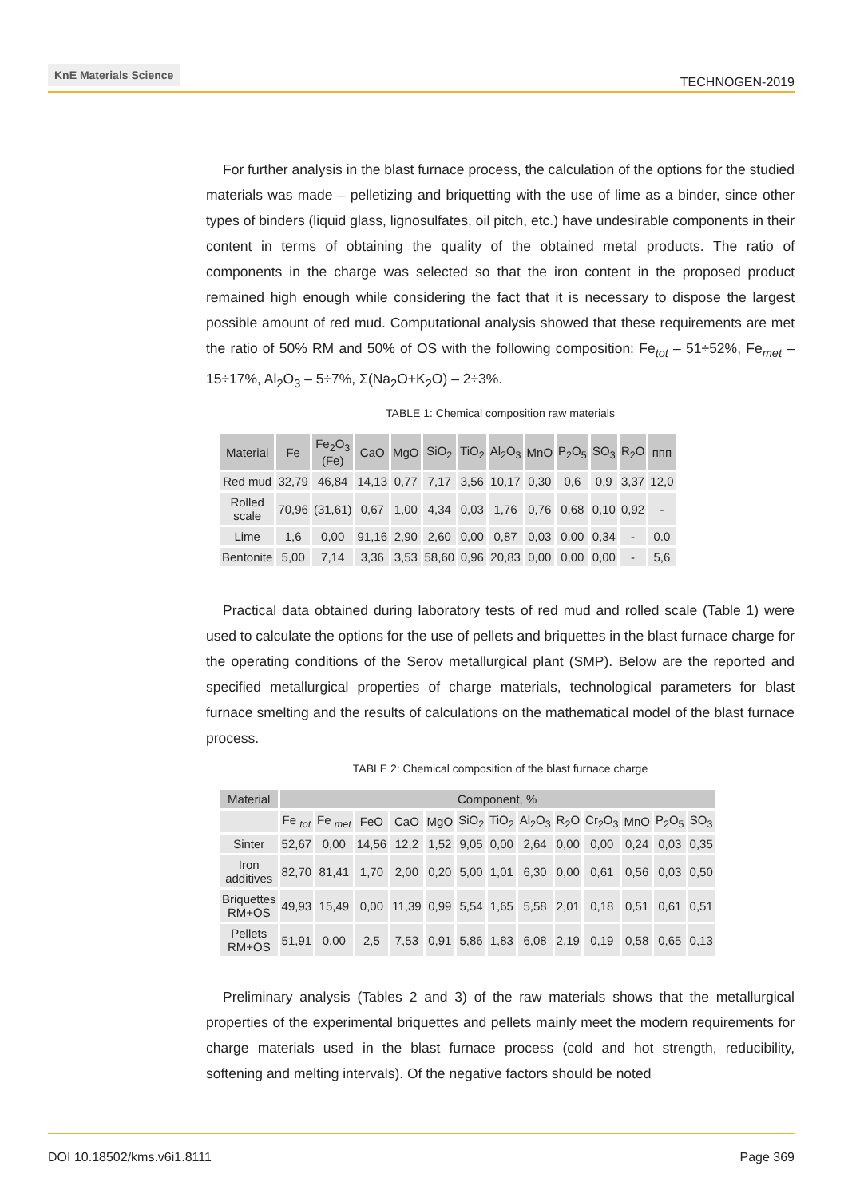KnE Materials Science
TECHNOGEN-2019
For further analysis in the blast furnace process, the calculation of the options for the studied materials was made – pelletizing and briquetting with the use of lime as a binder, since other types of binders (liquid glass, lignosulfates, oil pitch, etc.) have undesirable components in their content in terms of obtaining the quality of the obtained metal products. The ratio of components in the charge was selected so that the iron content in the proposed product remained high enough while considering the fact that it is necessary to dispose the largest possible amount of red mud. Computational analysis showed that these requirements are met the ratio of 50% RM and 50% of OS with the following composition: Fe<sub>tot</sub> – 51÷52%, Fe<sub>met</sub> – 15÷17%, Al<sub>2</sub>O<sub>3</sub> – 5÷7%, Σ(Na<sub>2</sub>O+K<sub>2</sub>O) – 2÷3%.
TABLE 1: Chemical composition raw materials
| Material | Fe | Fe<sub>2</sub>O<sub>3</sub> (Fe) | CaO | MgO | SiO<sub>2</sub> | TiO<sub>2</sub> | Al<sub>2</sub>O<sub>3</sub> | MnO | P<sub>2</sub>O<sub>5</sub> | SO<sub>3</sub> | R<sub>2</sub>O | ппп |
| --- | --- | --- | --- | --- | --- | --- | --- | --- | --- | --- | --- | --- |
| Red mud | 32,79 | 46,84 | 14,13 | 0,77 | 7,17 | 3,56 | 10,17 | 0,30 | 0,6 | 0,9 | 3,37 | 12,0 |
| Rolled scale | 70,96 | (31,61) | 0,67 | 1,00 | 4,34 | 0,03 | 1,76 | 0,76 | 0,68 | 0,10 | 0,92 | - |
| Lime | 1,6 | 0,00 | 91,16 | 2,90 | 2,60 | 0,00 | 0,87 | 0,03 | 0,00 | 0,34 | - | 0.0 |
| Bentonite | 5,00 | 7,14 | 3,36 | 3,53 | 58,60 | 0,96 | 20,83 | 0,00 | 0,00 | 0,00 | - | 5,6 |
Practical data obtained during laboratory tests of red mud and rolled scale (Table 1) were used to calculate the options for the use of pellets and briquettes in the blast furnace charge for the operating conditions of the Serov metallurgical plant (SMP). Below are the reported and specified metallurgical properties of charge materials, technological parameters for blast furnace smelting and the results of calculations on the mathematical model of the blast furnace process.
TABLE 2: Chemical composition of the blast furnace charge
| Material | Component, % | | | | | | | | | | | | |
| --- | --- | --- | --- | --- | --- | --- | --- | --- | --- | --- | --- | --- | --- |
| | Fe <sub>tot</sub> | Fe <sub>met</sub> | FeO | CaO | MgO | SiO<sub>2</sub> | TiO<sub>2</sub> | Al<sub>2</sub>O<sub>3</sub> | R<sub>2</sub>O | Cr<sub>2</sub>O<sub>3</sub> | MnO | P<sub>2</sub>O<sub>5</sub> | SO<sub>3</sub> |
| Sinter | 52,67 | 0,00 | 14,56 | 12,2 | 1,52 | 9,05 | 0,00 | 2,64 | 0,00 | 0,00 | 0,24 | 0,03 | 0,35 |
| Iron additives | 82,70 | 81,41 | 1,70 | 2,00 | 0,20 | 5,00 | 1,01 | 6,30 | 0,00 | 0,61 | 0,56 | 0,03 | 0,50 |
| Briquettes RM+OS | 49,93 | 15,49 | 0,00 | 11,39 | 0,99 | 5,54 | 1,65 | 5,58 | 2,01 | 0,18 | 0,51 | 0,61 | 0,51 |
| Pellets RM+OS | 51,91 | 0,00 | 2,5 | 7,53 | 0,91 | 5,86 | 1,83 | 6,08 | 2,19 | 0,19 | 0,58 | 0,65 | 0,13 |
Preliminary analysis (Tables 2 and 3) of the raw materials shows that the metallurgical properties of the experimental briquettes and pellets mainly meet the modern requirements for charge materials used in the blast furnace process (cold and hot strength, reducibility, softening and melting intervals). Of the negative factors should be noted
DOI 10.18502/kms.v6i1.8111 Page 369